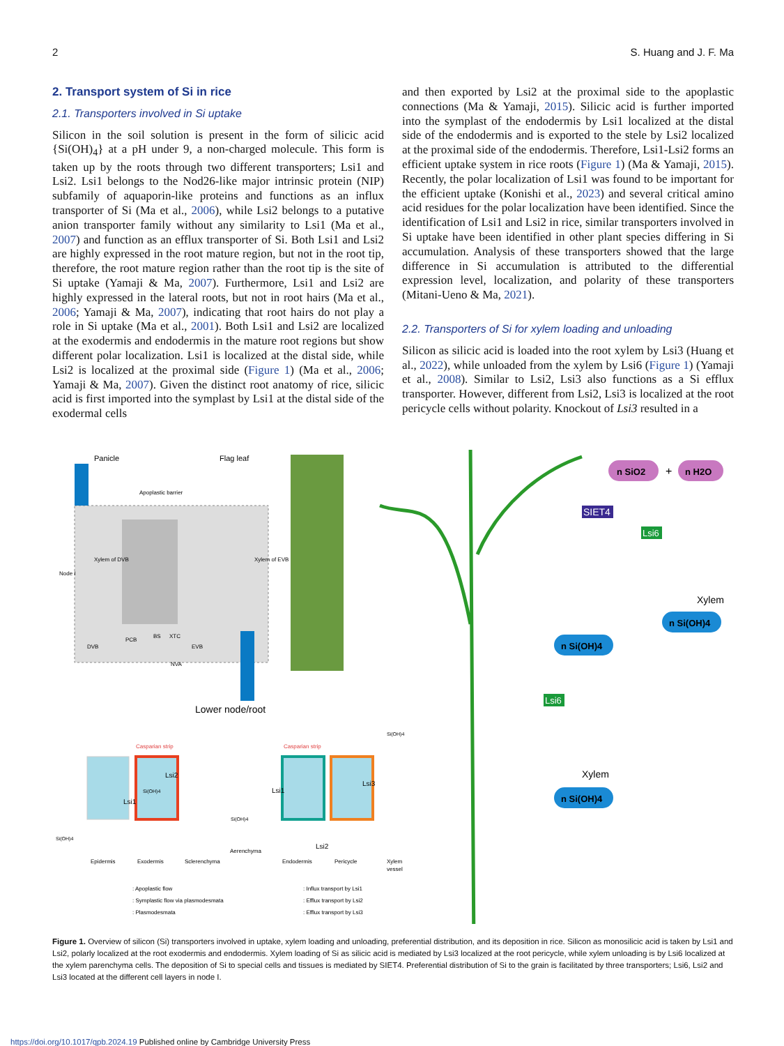2 S. Huang and J. F. Ma
2. Transport system of Si in rice
2.1. Transporters involved in Si uptake
Silicon in the soil solution is present in the form of silicic acid {Si(OH)<sub>4</sub>} at a pH under 9, a non-charged molecule. This form is taken up by the roots through two different transporters; Lsi1 and Lsi2. Lsi1 belongs to the Nod26-like major intrinsic protein (NIP) subfamily of aquaporin-like proteins and functions as an influx transporter of Si (Ma et al., 2006), while Lsi2 belongs to a putative anion transporter family without any similarity to Lsi1 (Ma et al., 2007) and function as an efflux transporter of Si. Both Lsi1 and Lsi2 are highly expressed in the root mature region, but not in the root tip, therefore, the root mature region rather than the root tip is the site of Si uptake (Yamaji & Ma, 2007). Furthermore, Lsi1 and Lsi2 are highly expressed in the lateral roots, but not in root hairs (Ma et al., 2006; Yamaji & Ma, 2007), indicating that root hairs do not play a role in Si uptake (Ma et al., 2001). Both Lsi1 and Lsi2 are localized at the exodermis and endodermis in the mature root regions but show different polar localization. Lsi1 is localized at the distal side, while Lsi2 is localized at the proximal side (Figure 1) (Ma et al., 2006; Yamaji & Ma, 2007). Given the distinct root anatomy of rice, silicic acid is first imported into the symplast by Lsi1 at the distal side of the exodermal cells
and then exported by Lsi2 at the proximal side to the apoplastic connections (Ma & Yamaji, 2015). Silicic acid is further imported into the symplast of the endodermis by Lsi1 localized at the distal side of the endodermis and is exported to the stele by Lsi2 localized at the proximal side of the endodermis. Therefore, Lsi1-Lsi2 forms an efficient uptake system in rice roots (Figure 1) (Ma & Yamaji, 2015). Recently, the polar localization of Lsi1 was found to be important for the efficient uptake (Konishi et al., 2023) and several critical amino acid residues for the polar localization have been identified. Since the identification of Lsi1 and Lsi2 in rice, similar transporters involved in Si uptake have been identified in other plant species differing in Si accumulation. Analysis of these transporters showed that the large difference in Si accumulation is attributed to the differential expression level, localization, and polarity of these transporters (Mitani-Ueno & Ma, 2021).
2.2. Transporters of Si for xylem loading and unloading
Silicon as silicic acid is loaded into the root xylem by Lsi3 (Huang et al., 2022), while unloaded from the xylem by Lsi6 (Figure 1) (Yamaji et al., 2008). Similar to Lsi2, Lsi3 also functions as a Si efflux transporter. However, different from Lsi2, Lsi3 is localized at the root pericycle cells without polarity. Knockout of Lsi3 resulted in a
Panicle
Flag leaf
Apoplastic barrier
DVB
PCB
BS
XTC
EVB
NVA
Node I
Xylem of DVB
Xylem of EVB
Lower node/root
Casparian strip
Casparian strip
Lsi2
Lsi1
Lsi1
Lsi3
Lsi2
Si(OH)4
Si(OH)4
Si(OH)4
Si(OH)4
Epidermis
Exodermis
Sclerenchyma
Aerenchyma
Endodermis
Pericycle
Xylem
vessel
: Apoplastic flow
: Symplastic flow via plasmodesmata
: Plasmodesmata
: Influx transport by Lsi1
: Efflux transport by Lsi2
: Efflux transport by Lsi3
n SiO2
+
n H2O
SIET4
Lsi6
Xylem
n Si(OH)4
n Si(OH)4
Lsi6
Xylem
n Si(OH)4
Figure 1. Overview of silicon (Si) transporters involved in uptake, xylem loading and unloading, preferential distribution, and its deposition in rice. Silicon as monosilicic acid is taken by Lsi1 and Lsi2, polarly localized at the root exodermis and endodermis. Xylem loading of Si as silicic acid is mediated by Lsi3 localized at the root pericycle, while xylem unloading is by Lsi6 localized at the xylem parenchyma cells. The deposition of Si to special cells and tissues is mediated by SIET4. Preferential distribution of Si to the grain is facilitated by three transporters; Lsi6, Lsi2 and Lsi3 located at the different cell layers in node I.
https://doi.org/10.1017/qpb.2024.19 Published online by Cambridge University Press